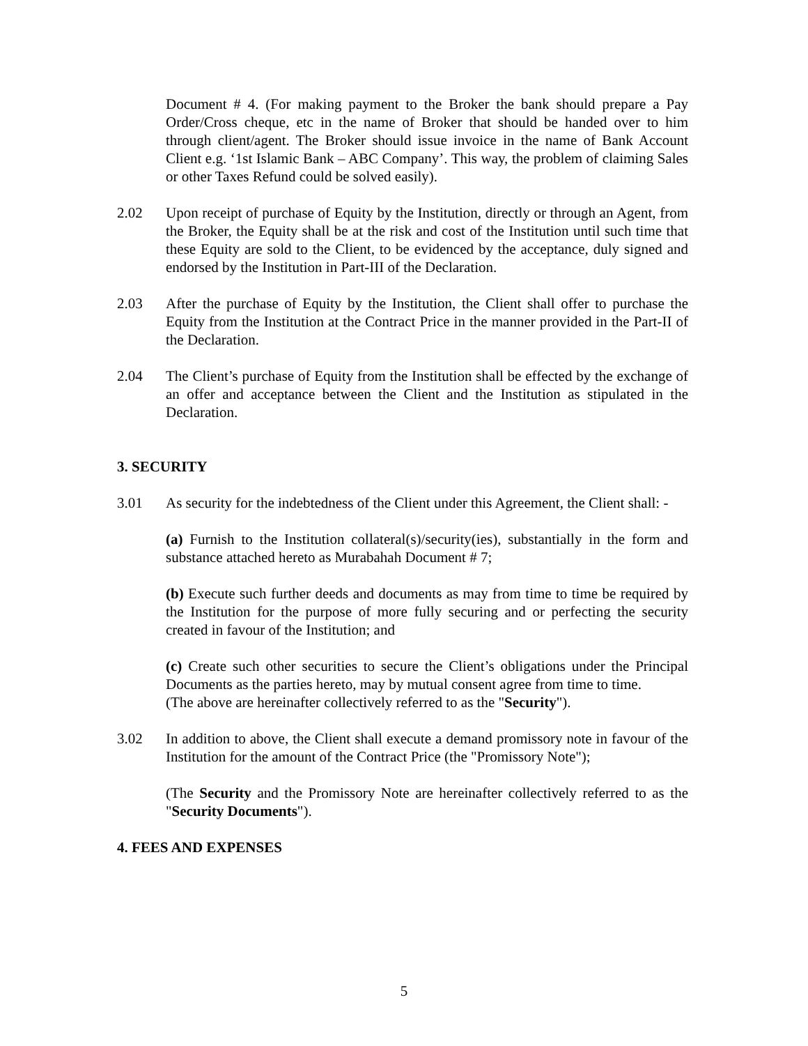Document # 4. (For making payment to the Broker the bank should prepare a Pay Order/Cross cheque, etc in the name of Broker that should be handed over to him through client/agent. The Broker should issue invoice in the name of Bank Account Client e.g. ‘1st Islamic Bank – ABC Company’. This way, the problem of claiming Sales or other Taxes Refund could be solved easily).
2.02 Upon receipt of purchase of Equity by the Institution, directly or through an Agent, from the Broker, the Equity shall be at the risk and cost of the Institution until such time that these Equity are sold to the Client, to be evidenced by the acceptance, duly signed and endorsed by the Institution in Part-III of the Declaration.
2.03 After the purchase of Equity by the Institution, the Client shall offer to purchase the Equity from the Institution at the Contract Price in the manner provided in the Part-II of the Declaration.
2.04 The Client’s purchase of Equity from the Institution shall be effected by the exchange of an offer and acceptance between the Client and the Institution as stipulated in the Declaration.
3. SECURITY
3.01 As security for the indebtedness of the Client under this Agreement, the Client shall: -
(a) Furnish to the Institution collateral(s)/security(ies), substantially in the form and substance attached hereto as Murabahah Document # 7;
(b) Execute such further deeds and documents as may from time to time be required by the Institution for the purpose of more fully securing and or perfecting the security created in favour of the Institution; and
(c) Create such other securities to secure the Client’s obligations under the Principal Documents as the parties hereto, may by mutual consent agree from time to time.
(The above are hereinafter collectively referred to as the "Security").
3.02 In addition to above, the Client shall execute a demand promissory note in favour of the Institution for the amount of the Contract Price (the "Promissory Note");
(The Security and the Promissory Note are hereinafter collectively referred to as the "Security Documents").
4. FEES AND EXPENSES
5